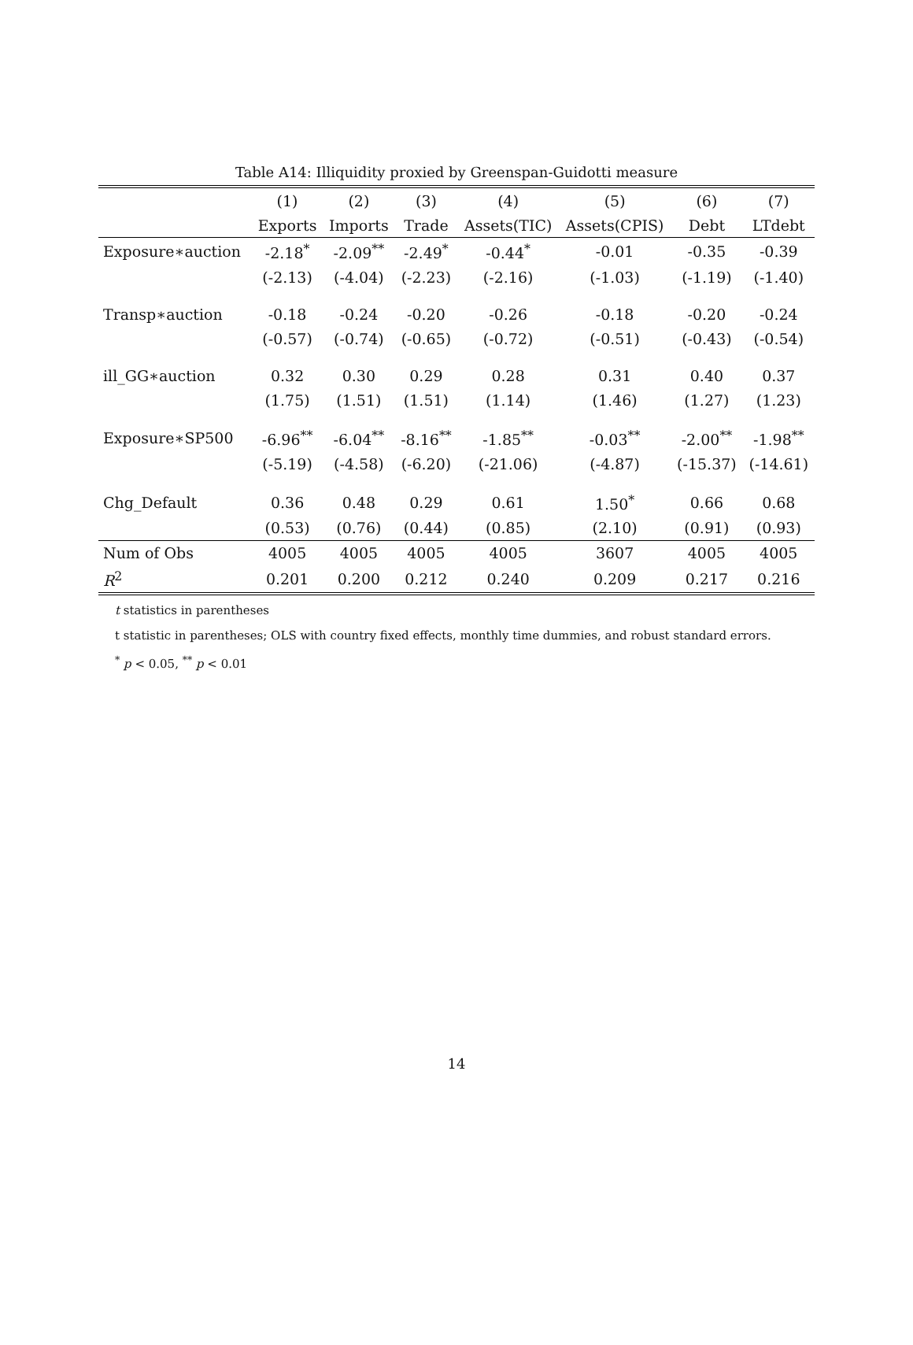Table A14: Illiquidity proxied by Greenspan-Guidotti measure
| | (1) | (2) | (3) | (4) | (5) | (6) | (7) |
| --- | --- | --- | --- | --- | --- | --- | --- |
| | Exports | Imports | Trade | Assets(TIC) | Assets(CPIS) | Debt | LTdebt |
| Exposure∗auction | -2.18<sup>*</sup> | -2.09<sup>**</sup> | -2.49<sup>*</sup> | -0.44<sup>*</sup> | -0.01 | -0.35 | -0.39 |
| | (-2.13) | (-4.04) | (-2.23) | (-2.16) | (-1.03) | (-1.19) | (-1.40) |
| Transp∗auction | -0.18 | -0.24 | -0.20 | -0.26 | -0.18 | -0.20 | -0.24 |
| | (-0.57) | (-0.74) | (-0.65) | (-0.72) | (-0.51) | (-0.43) | (-0.54) |
| ill_GG∗auction | 0.32 | 0.30 | 0.29 | 0.28 | 0.31 | 0.40 | 0.37 |
| | (1.75) | (1.51) | (1.51) | (1.14) | (1.46) | (1.27) | (1.23) |
| Exposure∗SP500 | -6.96<sup>**</sup> | -6.04<sup>**</sup> | -8.16<sup>**</sup> | -1.85<sup>**</sup> | -0.03<sup>**</sup> | -2.00<sup>**</sup> | -1.98<sup>**</sup> |
| | (-5.19) | (-4.58) | (-6.20) | (-21.06) | (-4.87) | (-15.37) | (-14.61) |
| Chg_Default | 0.36 | 0.48 | 0.29 | 0.61 | 1.50<sup>*</sup> | 0.66 | 0.68 |
| | (0.53) | (0.76) | (0.44) | (0.85) | (2.10) | (0.91) | (0.93) |
| Num of Obs | 4005 | 4005 | 4005 | 4005 | 3607 | 4005 | 4005 |
| R<sup>2</sup> | 0.201 | 0.200 | 0.212 | 0.240 | 0.209 | 0.217 | 0.216 |
t statistics in parentheses
t statistic in parentheses; OLS with country fixed effects, monthly time dummies, and robust standard errors.
<sup>*</sup> p < 0.05, <sup>**</sup> p < 0.01
14